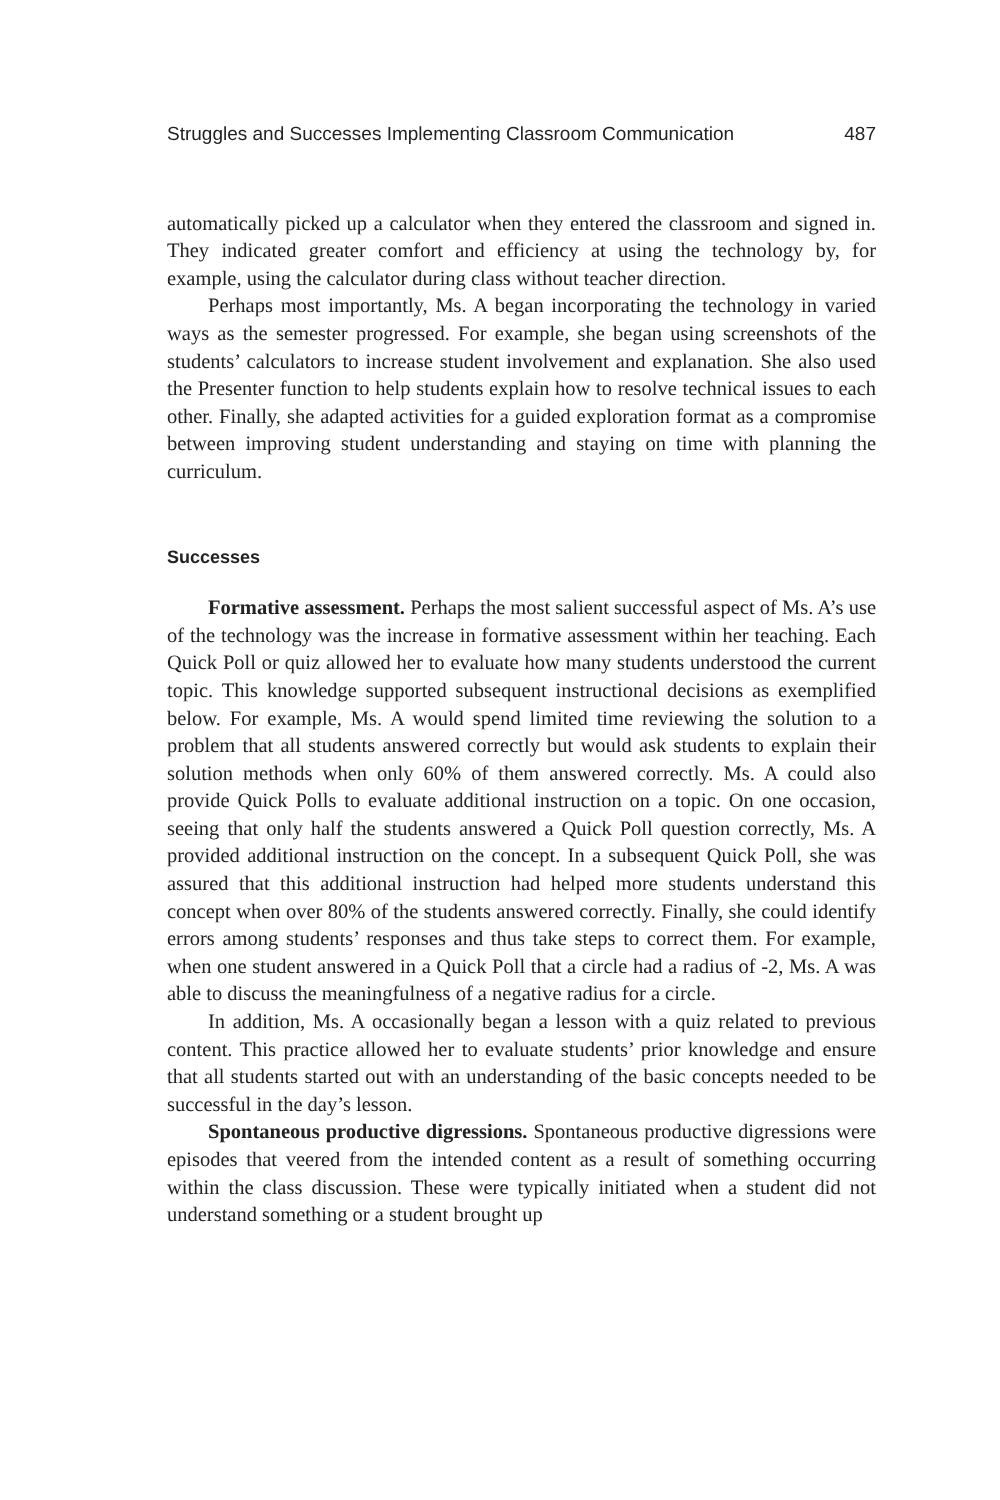Struggles and Successes Implementing Classroom Communication 487
automatically picked up a calculator when they entered the classroom and signed in. They indicated greater comfort and efficiency at using the technology by, for example, using the calculator during class without teacher direction.
Perhaps most importantly, Ms. A began incorporating the technology in varied ways as the semester progressed. For example, she began using screenshots of the students’ calculators to increase student involvement and explanation. She also used the Presenter function to help students explain how to resolve technical issues to each other. Finally, she adapted activities for a guided exploration format as a compromise between improving student understanding and staying on time with planning the curriculum.
Successes
Formative assessment. Perhaps the most salient successful aspect of Ms. A’s use of the technology was the increase in formative assessment within her teaching. Each Quick Poll or quiz allowed her to evaluate how many students understood the current topic. This knowledge supported subsequent instructional decisions as exemplified below. For example, Ms. A would spend limited time reviewing the solution to a problem that all students answered correctly but would ask students to explain their solution methods when only 60% of them answered correctly. Ms. A could also provide Quick Polls to evaluate additional instruction on a topic. On one occasion, seeing that only half the students answered a Quick Poll question correctly, Ms. A provided additional instruction on the concept. In a subsequent Quick Poll, she was assured that this additional instruction had helped more students understand this concept when over 80% of the students answered correctly. Finally, she could identify errors among students’ responses and thus take steps to correct them. For example, when one student answered in a Quick Poll that a circle had a radius of -2, Ms. A was able to discuss the meaningfulness of a negative radius for a circle.
In addition, Ms. A occasionally began a lesson with a quiz related to previous content. This practice allowed her to evaluate students’ prior knowledge and ensure that all students started out with an understanding of the basic concepts needed to be successful in the day’s lesson.
Spontaneous productive digressions. Spontaneous productive digressions were episodes that veered from the intended content as a result of something occurring within the class discussion. These were typically initiated when a student did not understand something or a student brought up